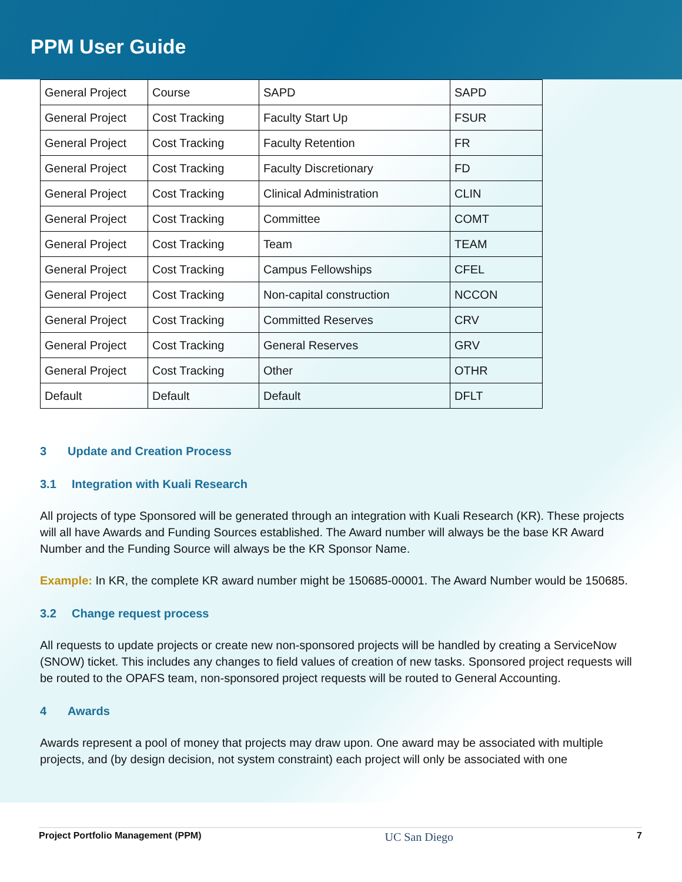PPM User Guide
| General Project | Course | SAPD | SAPD |
| General Project | Cost Tracking | Faculty Start Up | FSUR |
| General Project | Cost Tracking | Faculty Retention | FR |
| General Project | Cost Tracking | Faculty Discretionary | FD |
| General Project | Cost Tracking | Clinical Administration | CLIN |
| General Project | Cost Tracking | Committee | COMT |
| General Project | Cost Tracking | Team | TEAM |
| General Project | Cost Tracking | Campus Fellowships | CFEL |
| General Project | Cost Tracking | Non-capital construction | NCCON |
| General Project | Cost Tracking | Committed Reserves | CRV |
| General Project | Cost Tracking | General Reserves | GRV |
| General Project | Cost Tracking | Other | OTHR |
| Default | Default | Default | DFLT |
3 Update and Creation Process
3.1 Integration with Kuali Research
All projects of type Sponsored will be generated through an integration with Kuali Research (KR). These projects will all have Awards and Funding Sources established. The Award number will always be the base KR Award Number and the Funding Source will always be the KR Sponsor Name.
Example: In KR, the complete KR award number might be 150685-00001. The Award Number would be 150685.
3.2 Change request process
All requests to update projects or create new non-sponsored projects will be handled by creating a ServiceNow (SNOW) ticket. This includes any changes to field values of creation of new tasks. Sponsored project requests will be routed to the OPAFS team, non-sponsored project requests will be routed to General Accounting.
4 Awards
Awards represent a pool of money that projects may draw upon. One award may be associated with multiple projects, and (by design decision, not system constraint) each project will only be associated with one
Project Portfolio Management (PPM) UC San Diego 7